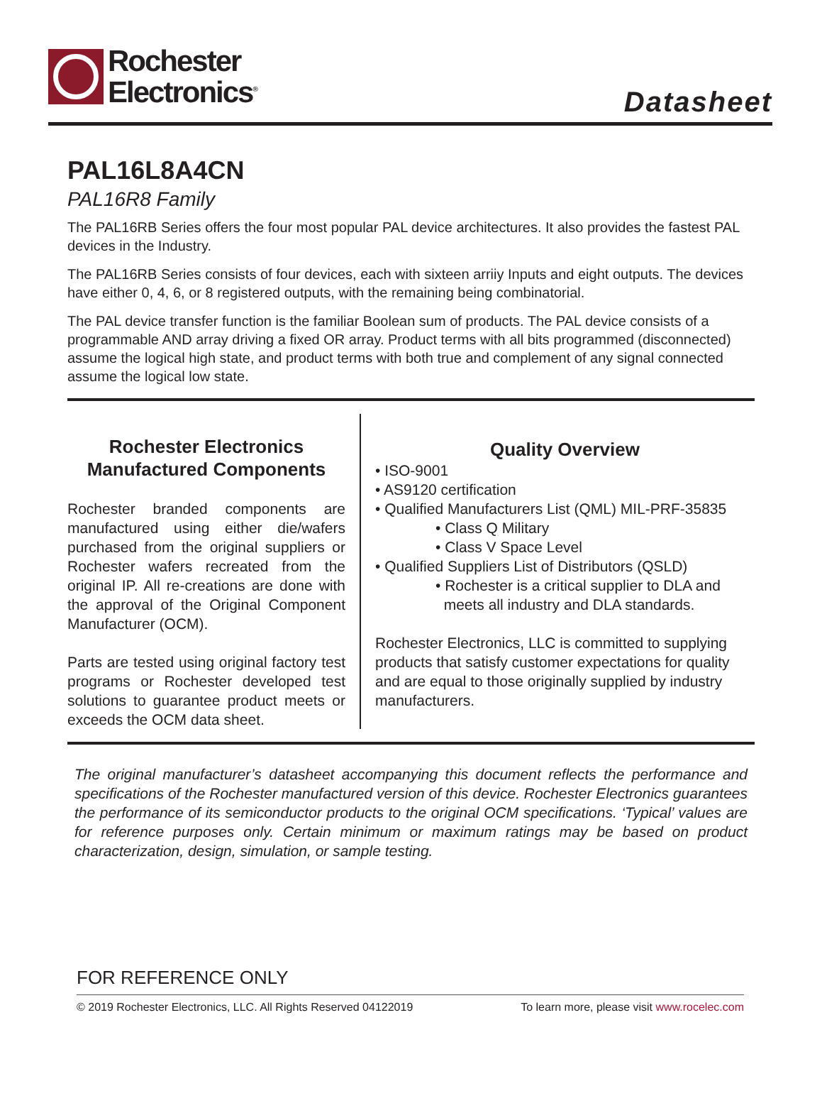Rochester
Electronics<sup>®</sup>
Datasheet
PAL16L8A4CN
PAL16R8 Family
The PAL16RB Series offers the four most popular PAL device architectures. It also provides the fastest PAL devices in the Industry.
The PAL16RB Series consists of four devices, each with sixteen arriiy Inputs and eight outputs. The devices have either 0, 4, 6, or 8 registered outputs, with the remaining being combinatorial.
The PAL device transfer function is the familiar Boolean sum of products. The PAL device consists of a programmable AND array driving a fixed OR array. Product terms with all bits programmed (disconnected) assume the logical high state, and product terms with both true and complement of any signal connected assume the logical low state.
Rochester Electronics
Manufactured Components
Rochester branded components are manufactured using either die/wafers purchased from the original suppliers or Rochester wafers recreated from the original IP. All re-creations are done with the approval of the Original Component Manufacturer (OCM).
Parts are tested using original factory test programs or Rochester developed test solutions to guarantee product meets or exceeds the OCM data sheet.
Quality Overview
• ISO-9001
• AS9120 certification
• Qualified Manufacturers List (QML) MIL-PRF-35835
• Class Q Military
• Class V Space Level
• Qualified Suppliers List of Distributors (QSLD)
• Rochester is a critical supplier to DLA and
meets all industry and DLA standards.
Rochester Electronics, LLC is committed to supplying products that satisfy customer expectations for quality and are equal to those originally supplied by industry manufacturers.
The original manufacturer’s datasheet accompanying this document reflects the performance and specifications of the Rochester manufactured version of this device. Rochester Electronics guarantees the performance of its semiconductor products to the original OCM specifications. ‘Typical’ values are for reference purposes only. Certain minimum or maximum ratings may be based on product characterization, design, simulation, or sample testing.
FOR REFERENCE ONLY
© 2019 Rochester Electronics, LLC. All Rights Reserved 04122019 To learn more, please visit www.rocelec.com